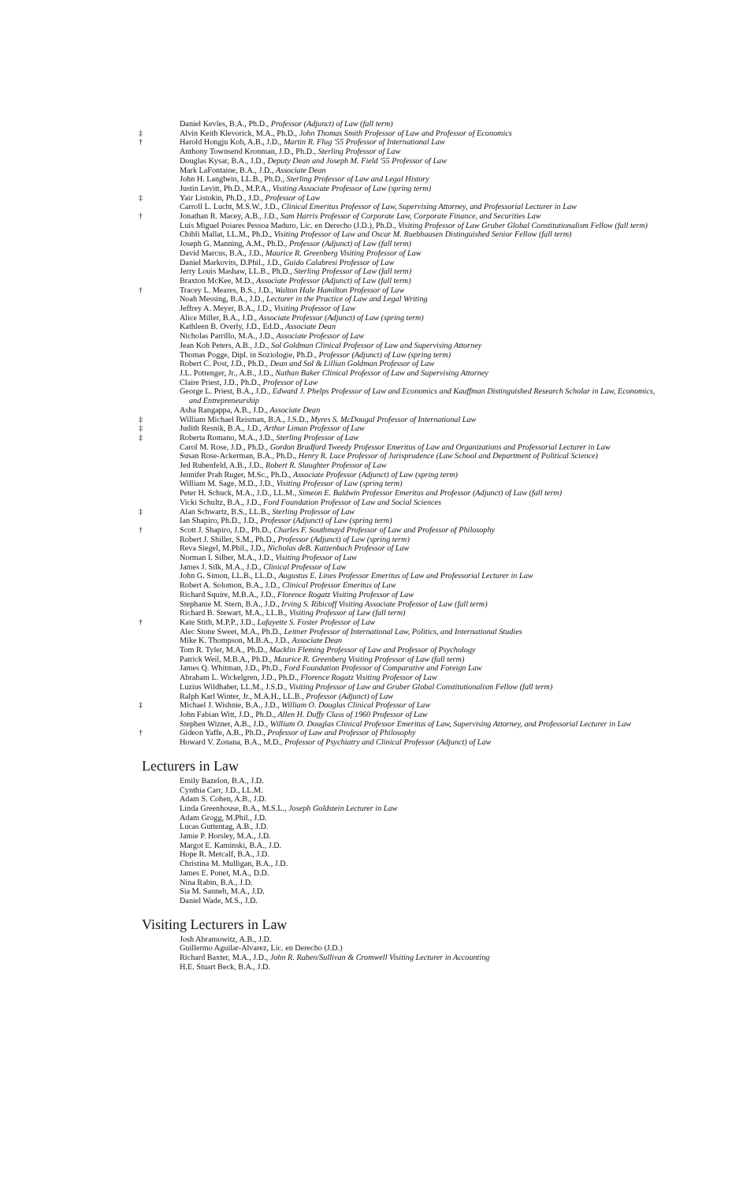Daniel Kevles, B.A., Ph.D., Professor (Adjunct) of Law (fall term)
‡ Alvin Keith Klevorick, M.A., Ph.D., John Thomas Smith Professor of Law and Professor of Economics
† Harold Hongju Koh, A.B., J.D., Martin R. Flug '55 Professor of International Law
Anthony Townsend Kronman, J.D., Ph.D., Sterling Professor of Law
Douglas Kysar, B.A., J.D., Deputy Dean and Joseph M. Field '55 Professor of Law
Mark LaFontaine, B.A., J.D., Associate Dean
John H. Langbein, LL.B., Ph.D., Sterling Professor of Law and Legal History
Justin Levitt, Ph.D., M.P.A., Visiting Associate Professor of Law (spring term)
‡ Yair Listokin, Ph.D., J.D., Professor of Law
Carroll L. Lucht, M.S.W., J.D., Clinical Emeritus Professor of Law, Supervising Attorney, and Professorial Lecturer in Law
† Jonathan R. Macey, A.B., J.D., Sam Harris Professor of Corporate Law, Corporate Finance, and Securities Law
Luís Miguel Poiares Pessoa Maduro, Lic. en Derecho (J.D.), Ph.D., Visiting Professor of Law Gruber Global Constitutionalism Fellow (fall term)
Chibli Mallat, LL.M., Ph.D., Visiting Professor of Law and Oscar M. Ruebhausen Distinguished Senior Fellow (fall term)
Joseph G. Manning, A.M., Ph.D., Professor (Adjunct) of Law (fall term)
David Marcus, B.A., J.D., Maurice R. Greenberg Visiting Professor of Law
Daniel Markovits, D.Phil., J.D., Guido Calabresi Professor of Law
Jerry Louis Mashaw, LL.B., Ph.D., Sterling Professor of Law (fall term)
Braxton McKee, M.D., Associate Professor (Adjunct) of Law (fall term)
† Tracey L. Meares, B.S., J.D., Walton Hale Hamilton Professor of Law
Noah Messing, B.A., J.D., Lecturer in the Practice of Law and Legal Writing
Jeffrey A. Meyer, B.A., J.D., Visiting Professor of Law
Alice Miller, B.A., J.D., Associate Professor (Adjunct) of Law (spring term)
Kathleen B. Overly, J.D., Ed.D., Associate Dean
Nicholas Parrillo, M.A., J.D., Associate Professor of Law
Jean Koh Peters, A.B., J.D., Sol Goldman Clinical Professor of Law and Supervising Attorney
Thomas Pogge, Dipl. in Soziologie, Ph.D., Professor (Adjunct) of Law (spring term)
Robert C. Post, J.D., Ph.D., Dean and Sol & Lillian Goldman Professor of Law
J.L. Pottenger, Jr., A.B., J.D., Nathan Baker Clinical Professor of Law and Supervising Attorney
Claire Priest, J.D., Ph.D., Professor of Law
George L. Priest, B.A., J.D., Edward J. Phelps Professor of Law and Economics and Kauffman Distinguished Research Scholar in Law, Economics, and Entrepreneurship
Asha Rangappa, A.B., J.D., Associate Dean
‡ William Michael Reisman, B.A., J.S.D., Myres S. McDougal Professor of International Law
‡ Judith Resnik, B.A., J.D., Arthur Liman Professor of Law
‡ Roberta Romano, M.A., J.D., Sterling Professor of Law
Carol M. Rose, J.D., Ph.D., Gordon Bradford Tweedy Professor Emeritus of Law and Organizations and Professorial Lecturer in Law
Susan Rose-Ackerman, B.A., Ph.D., Henry R. Luce Professor of Jurisprudence (Law School and Department of Political Science)
Jed Rubenfeld, A.B., J.D., Robert R. Slaughter Professor of Law
Jennifer Prah Ruger, M.Sc., Ph.D., Associate Professor (Adjunct) of Law (spring term)
William M. Sage, M.D., J.D., Visiting Professor of Law (spring term)
Peter H. Schuck, M.A., J.D., LL.M., Simeon E. Baldwin Professor Emeritus and Professor (Adjunct) of Law (fall term)
Vicki Schultz, B.A., J.D., Ford Foundation Professor of Law and Social Sciences
‡ Alan Schwartz, B.S., LL.B., Sterling Professor of Law
Ian Shapiro, Ph.D., J.D., Professor (Adjunct) of Law (spring term)
† Scott J. Shapiro, J.D., Ph.D., Charles F. Southmayd Professor of Law and Professor of Philosophy
Robert J. Shiller, S.M., Ph.D., Professor (Adjunct) of Law (spring term)
Reva Siegel, M.Phil., J.D., Nicholas deB. Katzenbach Professor of Law
Norman I. Silber, M.A., J.D., Visiting Professor of Law
James J. Silk, M.A., J.D., Clinical Professor of Law
John G. Simon, LL.B., LL.D., Augustus E. Lines Professor Emeritus of Law and Professorial Lecturer in Law
Robert A. Solomon, B.A., J.D., Clinical Professor Emeritus of Law
Richard Squire, M.B.A., J.D., Florence Rogatz Visiting Professor of Law
Stephanie M. Stern, B.A., J.D., Irving S. Ribicoff Visiting Associate Professor of Law (fall term)
Richard B. Stewart, M.A., LL.B., Visiting Professor of Law (fall term)
† Kate Stith, M.P.P., J.D., Lafayette S. Foster Professor of Law
Alec Stone Sweet, M.A., Ph.D., Leitner Professor of International Law, Politics, and International Studies
Mike K. Thompson, M.B.A., J.D., Associate Dean
Tom R. Tyler, M.A., Ph.D., Macklin Fleming Professor of Law and Professor of Psychology
Patrick Weil, M.B.A., Ph.D., Maurice R. Greenberg Visiting Professor of Law (fall term)
James Q. Whitman, J.D., Ph.D., Ford Foundation Professor of Comparative and Foreign Law
Abraham L. Wickelgren, J.D., Ph.D., Florence Rogatz Visiting Professor of Law
Luzius Wildhaber, LL.M., J.S.D., Visiting Professor of Law and Gruber Global Constitutionalism Fellow (fall term)
Ralph Karl Winter, Jr., M.A.H., LL.B., Professor (Adjunct) of Law
‡ Michael J. Wishnie, B.A., J.D., William O. Douglas Clinical Professor of Law
John Fabian Witt, J.D., Ph.D., Allen H. Duffy Class of 1960 Professor of Law
Stephen Wizner, A.B., J.D., William O. Douglas Clinical Professor Emeritus of Law, Supervising Attorney, and Professorial Lecturer in Law
† Gideon Yaffe, A.B., Ph.D., Professor of Law and Professor of Philosophy
Howard V. Zonana, B.A., M.D., Professor of Psychiatry and Clinical Professor (Adjunct) of Law
Lecturers in Law
Emily Bazelon, B.A., J.D.
Cynthia Carr, J.D., LL.M.
Adam S. Cohen, A.B., J.D.
Linda Greenhouse, B.A., M.S.L., Joseph Goldstein Lecturer in Law
Adam Grogg, M.Phil., J.D.
Lucas Guttentag, A.B., J.D.
Jamie P. Horsley, M.A., J.D.
Margot E. Kaminski, B.A., J.D.
Hope R. Metcalf, B.A., J.D.
Christina M. Mulligan, B.A., J.D.
James E. Ponet, M.A., D.D.
Nina Rabin, B.A., J.D.
Sia M. Sanneh, M.A., J.D.
Daniel Wade, M.S., J.D.
Visiting Lecturers in Law
Josh Abramowitz, A.B., J.D.
Guillermo Aguilar-Alvarez, Lic. en Derecho (J.D.)
Richard Baxter, M.A., J.D., John R. Raben/Sullivan & Cromwell Visiting Lecturer in Accounting
H.E. Stuart Beck, B.A., J.D.